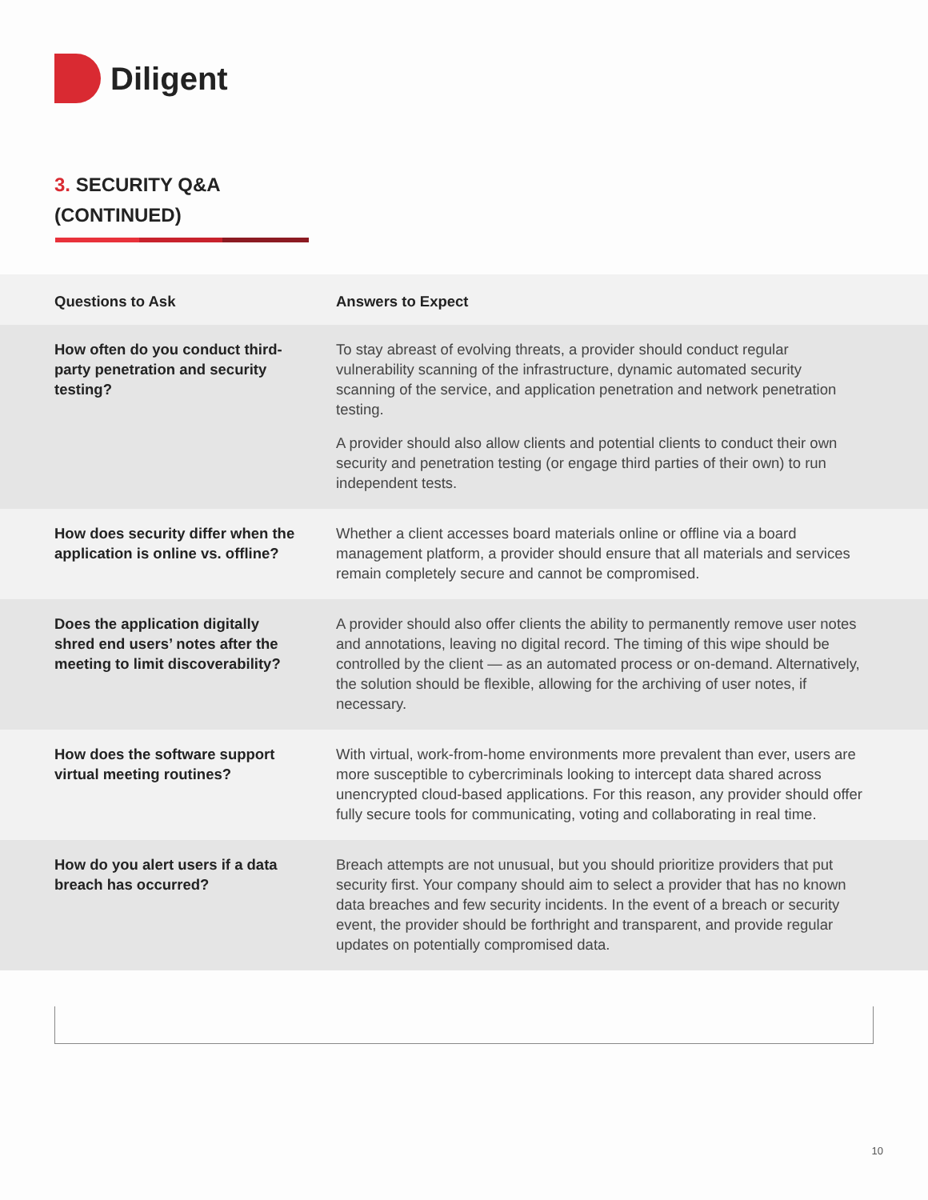Diligent
3. SECURITY Q&A
(CONTINUED)
| Questions to Ask | Answers to Expect |
| --- | --- |
| How often do you conduct third-party penetration and security testing? | To stay abreast of evolving threats, a provider should conduct regular vulnerability scanning of the infrastructure, dynamic automated security scanning of the service, and application penetration and network penetration testing. A provider should also allow clients and potential clients to conduct their own security and penetration testing (or engage third parties of their own) to run independent tests. |
| How does security differ when the application is online vs. offline? | Whether a client accesses board materials online or offline via a board management platform, a provider should ensure that all materials and services remain completely secure and cannot be compromised. |
| Does the application digitally shred end users’ notes after the meeting to limit discoverability? | A provider should also offer clients the ability to permanently remove user notes and annotations, leaving no digital record. The timing of this wipe should be controlled by the client — as an automated process or on-demand. Alternatively, the solution should be flexible, allowing for the archiving of user notes, if necessary. |
| How does the software support virtual meeting routines? | With virtual, work-from-home environments more prevalent than ever, users are more susceptible to cybercriminals looking to intercept data shared across unencrypted cloud-based applications. For this reason, any provider should offer fully secure tools for communicating, voting and collaborating in real time. |
| How do you alert users if a data breach has occurred? | Breach attempts are not unusual, but you should prioritize providers that put security first. Your company should aim to select a provider that has no known data breaches and few security incidents. In the event of a breach or security event, the provider should be forthright and transparent, and provide regular updates on potentially compromised data. |
10